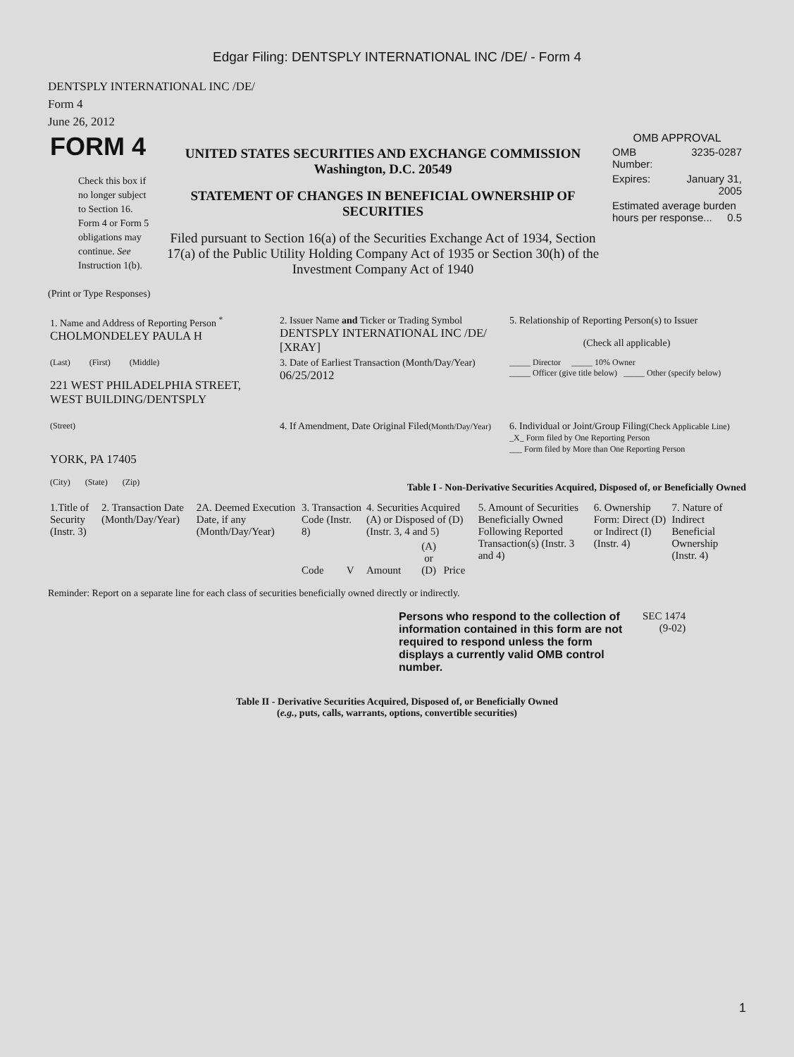Edgar Filing: DENTSPLY INTERNATIONAL INC /DE/ - Form 4
DENTSPLY INTERNATIONAL INC /DE/
Form 4
June 26, 2012
| FORM 4 Check this box if no longer subject to Section 16. Form 4 or Form 5 obligations may continue. See Instruction 1(b). | UNITED STATES SECURITIES AND EXCHANGE COMMISSION Washington, D.C. 20549 STATEMENT OF CHANGES IN BENEFICIAL OWNERSHIP OF SECURITIES Filed pursuant to Section 16(a) of the Securities Exchange Act of 1934, Section 17(a) of the Public Utility Holding Company Act of 1935 or Section 30(h) of the Investment Company Act of 1940 | OMB APPROVAL / OMB Number: / 3235-0287 / / Expires: / January 31, 2005 / / Estimated average burden hours per response... 0.5 / / |
(Print or Type Responses)
| 1. Name and Address of Reporting Person <sup>*</sup> CHOLMONDELEY PAULA H | 2. Issuer Name and Ticker or Trading Symbol DENTSPLY INTERNATIONAL INC /DE/ [XRAY] | 5. Relationship of Reporting Person(s) to Issuer (Check all applicable) |
| (Last) (First) (Middle) 221 WEST PHILADELPHIA STREET, WEST BUILDING/DENTSPLY | 3. Date of Earliest Transaction (Month/Day/Year) 06/25/2012 | _____ Director _____ 10% Owner _____ Officer (give title below) _____ Other (specify below) |
| (Street) YORK, PA 17405 (City) (State) (Zip) | 4. If Amendment, Date Original Filed (Month/Day/Year) | 6. Individual or Joint/Group Filing (Check Applicable Line) _X_ Form filed by One Reporting Person ___ Form filed by More than One Reporting Person |
Table I - Non-Derivative Securities Acquired, Disposed of, or Beneficially Owned
| 1.Title of Security (Instr. 3) | 2. Transaction Date (Month/Day/Year) | 2A. Deemed Execution Date, if any (Month/Day/Year) | 3. Transaction Code (Instr. 8) | | 4. Securities Acquired (A) or Disposed of (D) (Instr. 3, 4 and 5) | | | 5. Amount of Securities Beneficially Owned Following Reported Transaction(s) (Instr. 3 and 4) | 6. Ownership Form: Direct (D) or Indirect (I) (Instr. 4) | 7. Nature of Indirect Beneficial Ownership (Instr. 4) |
| --- | --- | --- | --- | --- | --- | --- | --- | --- | --- | --- |
| | | | Code | V | Amount | (A) or (D) | Price | | | |
Reminder: Report on a separate line for each class of securities beneficially owned directly or indirectly.
| Persons who respond to the collection of information contained in this form are not required to respond unless the form displays a currently valid OMB control number. | SEC 1474 (9-02) |
Table II - Derivative Securities Acquired, Disposed of, or Beneficially Owned
(e.g., puts, calls, warrants, options, convertible securities)
1